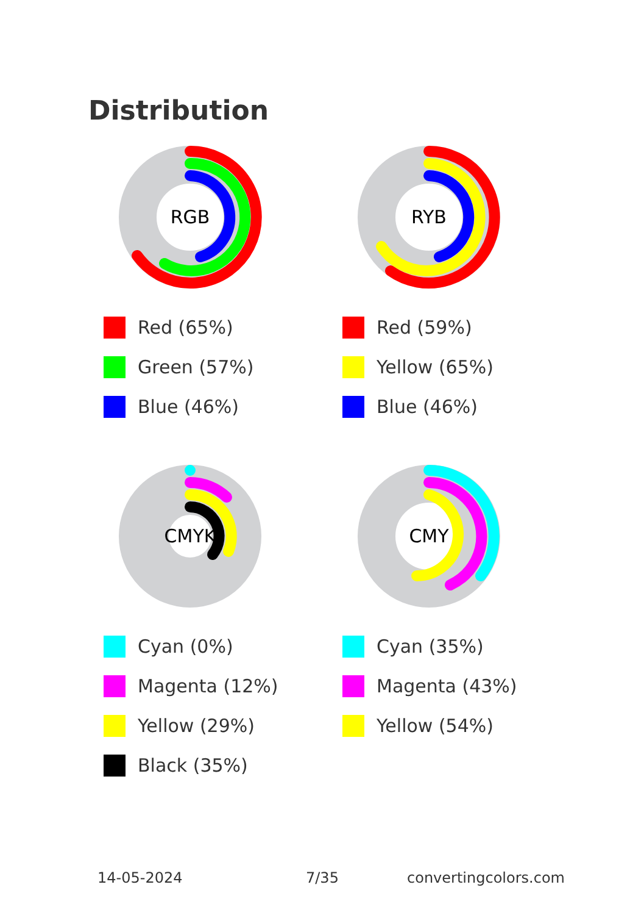Distribution
RGB
Red (65%)
Green (57%)
Blue (46%)
RYB
Red (59%)
Yellow (65%)
Blue (46%)
CMYK
Cyan (0%)
Magenta (12%)
Yellow (29%)
Black (35%)
CMY
Cyan (35%)
Magenta (43%)
Yellow (54%)
14-05-2024 7/35 convertingcolors.com